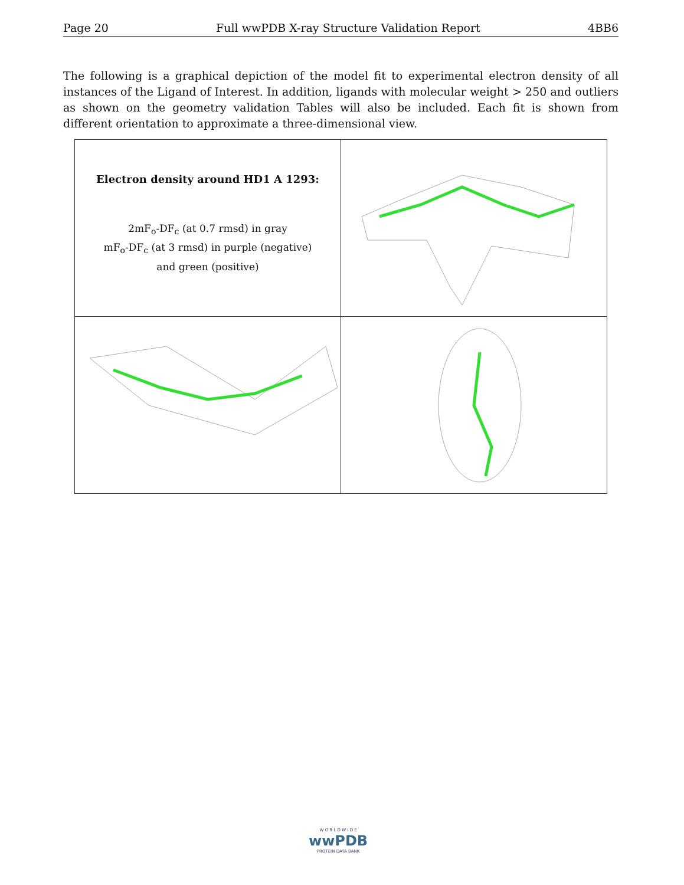Page 20 Full wwPDB X-ray Structure Validation Report 4BB6
The following is a graphical depiction of the model fit to experimental electron density of all instances of the Ligand of Interest. In addition, ligands with molecular weight > 250 and outliers as shown on the geometry validation Tables will also be included. Each fit is shown from different orientation to approximate a three-dimensional view.
| Electron density around HD1 A 1293: 2mF<sub>o</sub>-DF<sub>c</sub> (at 0.7 rmsd) in gray mF<sub>o</sub>-DF<sub>c</sub> (at 3 rmsd) in purple (negative) and green (positive) | |
W O R L D W I D E
wwPDB
PROTEIN DATA BANK